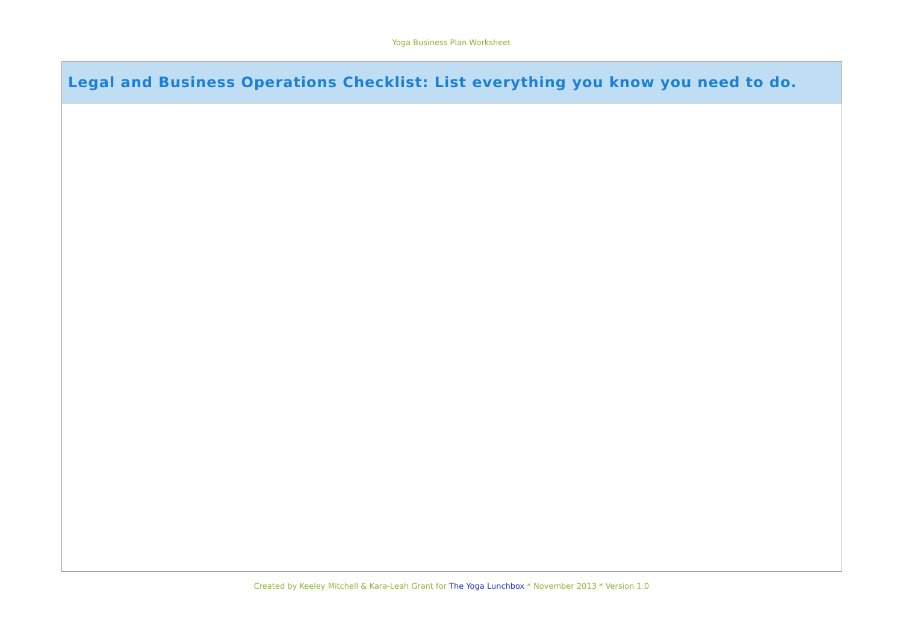Yoga Business Plan Worksheet
| Legal and Business Operations Checklist: List everything you know you need to do. |
| --- |
Created by Keeley Mitchell & Kara-Leah Grant for The Yoga Lunchbox * November 2013 * Version 1.0